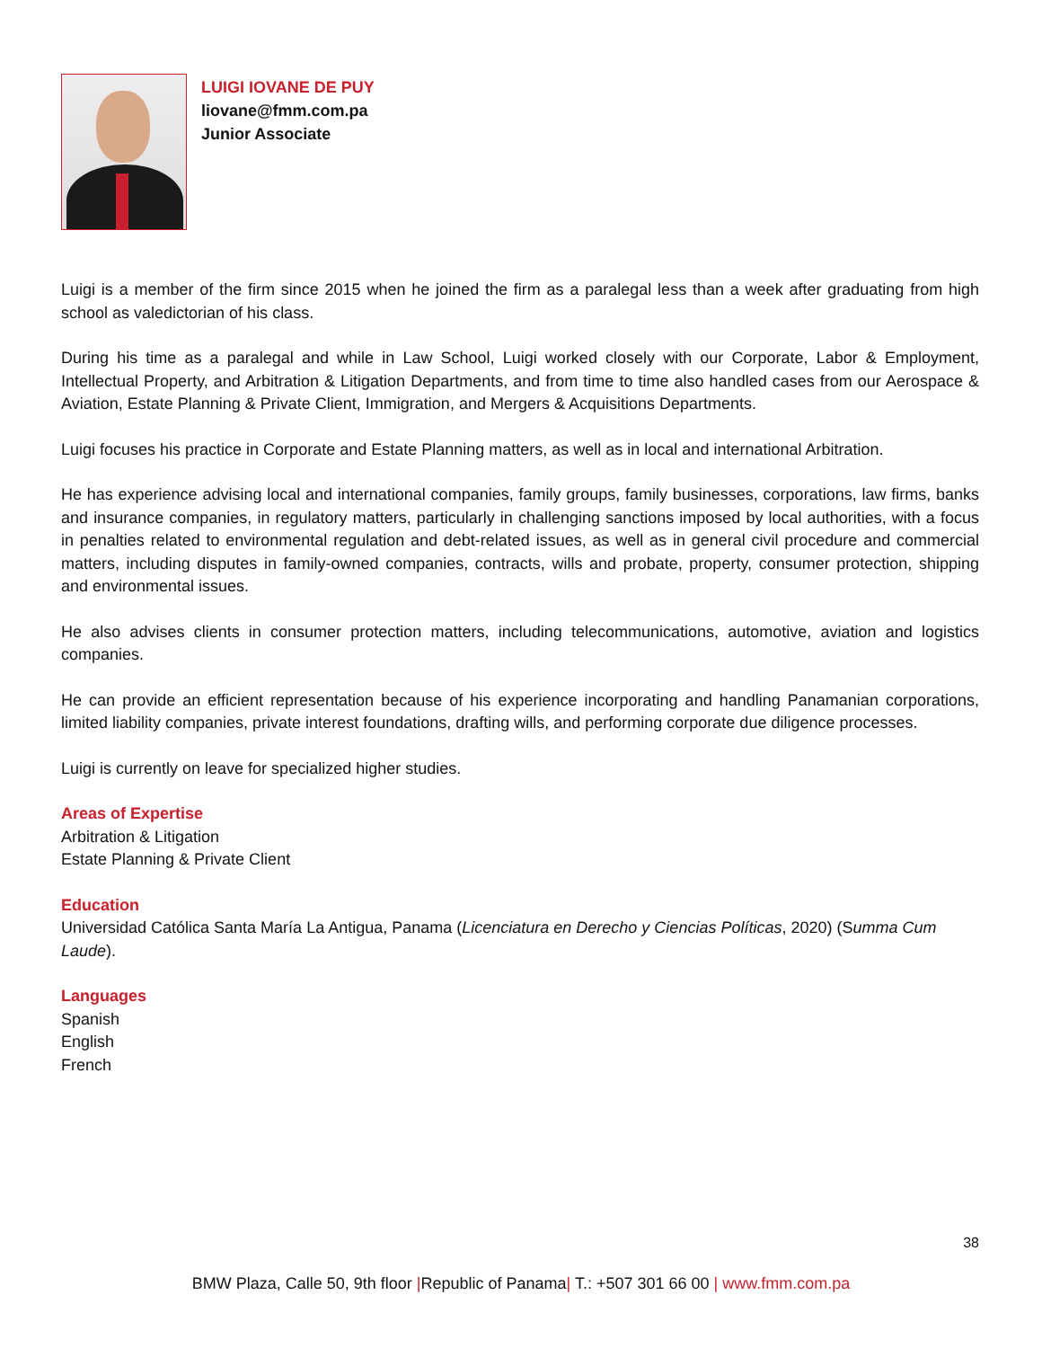LUIGI IOVANE DE PUY
liovane@fmm.com.pa
Junior Associate
Luigi is a member of the firm since 2015 when he joined the firm as a paralegal less than a week after graduating from high school as valedictorian of his class.
During his time as a paralegal and while in Law School, Luigi worked closely with our Corporate, Labor & Employment, Intellectual Property, and Arbitration & Litigation Departments, and from time to time also handled cases from our Aerospace & Aviation, Estate Planning & Private Client, Immigration, and Mergers & Acquisitions Departments.
Luigi focuses his practice in Corporate and Estate Planning matters, as well as in local and international Arbitration.
He has experience advising local and international companies, family groups, family businesses, corporations, law firms, banks and insurance companies, in regulatory matters, particularly in challenging sanctions imposed by local authorities, with a focus in penalties related to environmental regulation and debt-related issues, as well as in general civil procedure and commercial matters, including disputes in family-owned companies, contracts, wills and probate, property, consumer protection, shipping and environmental issues.
He also advises clients in consumer protection matters, including telecommunications, automotive, aviation and logistics companies.
He can provide an efficient representation because of his experience incorporating and handling Panamanian corporations, limited liability companies, private interest foundations, drafting wills, and performing corporate due diligence processes.
Luigi is currently on leave for specialized higher studies.
Areas of Expertise
Arbitration & Litigation
Estate Planning & Private Client
Education
Universidad Católica Santa María La Antigua, Panama (Licenciatura en Derecho y Ciencias Políticas, 2020) (Summa Cum Laude).
Languages
Spanish
English
French
38
BMW Plaza, Calle 50, 9th floor |Republic of Panama| T.: +507 301 66 00 | www.fmm.com.pa